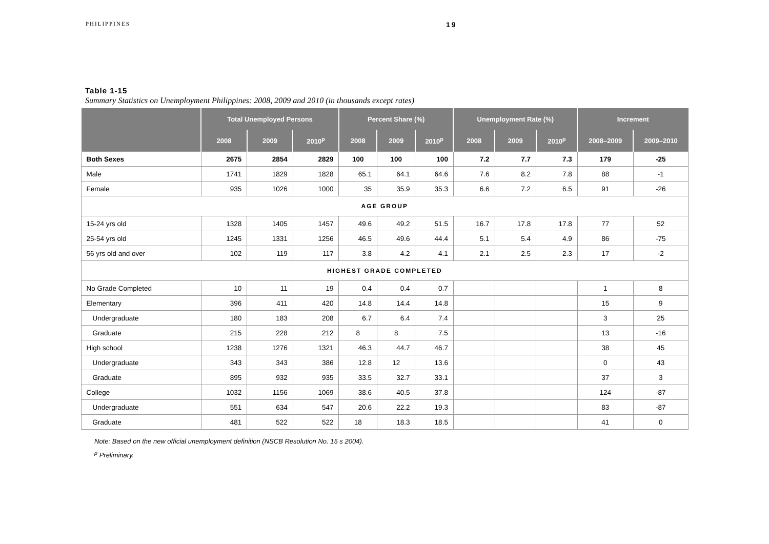PHILIPPINES
19
Table 1-15
Summary Statistics on Unemployment Philippines: 2008, 2009 and 2010 (in thousands except rates)
| | Total Unemployed Persons | | | Percent Share (%) | | | Unemployment Rate (%) | | | Increment | |
| --- | --- | --- | --- | --- | --- | --- | --- | --- | --- | --- | --- |
| | 2008 | 2009 | 2010<sup>p</sup> | 2008 | 2009 | 2010<sup>p</sup> | 2008 | 2009 | 2010<sup>p</sup> | 2008–2009 | 2009–2010 |
| Both Sexes | 2675 | 2854 | 2829 | 100 | 100 | 100 | 7.2 | 7.7 | 7.3 | 179 | -25 |
| Male | 1741 | 1829 | 1828 | 65.1 | 64.1 | 64.6 | 7.6 | 8.2 | 7.8 | 88 | -1 |
| Female | 935 | 1026 | 1000 | 35 | 35.9 | 35.3 | 6.6 | 7.2 | 6.5 | 91 | -26 |
| AGE GROUP | | | | | | | | | | | |
| 15-24 yrs old | 1328 | 1405 | 1457 | 49.6 | 49.2 | 51.5 | 16.7 | 17.8 | 17.8 | 77 | 52 |
| 25-54 yrs old | 1245 | 1331 | 1256 | 46.5 | 49.6 | 44.4 | 5.1 | 5.4 | 4.9 | 86 | -75 |
| 56 yrs old and over | 102 | 119 | 117 | 3.8 | 4.2 | 4.1 | 2.1 | 2.5 | 2.3 | 17 | -2 |
| HIGHEST GRADE COMPLETED | | | | | | | | | | | |
| No Grade Completed | 10 | 11 | 19 | 0.4 | 0.4 | 0.7 | | | | 1 | 8 |
| Elementary | 396 | 411 | 420 | 14.8 | 14.4 | 14.8 | | | | 15 | 9 |
| Undergraduate | 180 | 183 | 208 | 6.7 | 6.4 | 7.4 | | | | 3 | 25 |
| Graduate | 215 | 228 | 212 | 8 | 8 | 7.5 | | | | 13 | -16 |
| High school | 1238 | 1276 | 1321 | 46.3 | 44.7 | 46.7 | | | | 38 | 45 |
| Undergraduate | 343 | 343 | 386 | 12.8 | 12 | 13.6 | | | | 0 | 43 |
| Graduate | 895 | 932 | 935 | 33.5 | 32.7 | 33.1 | | | | 37 | 3 |
| College | 1032 | 1156 | 1069 | 38.6 | 40.5 | 37.8 | | | | 124 | -87 |
| Undergraduate | 551 | 634 | 547 | 20.6 | 22.2 | 19.3 | | | | 83 | -87 |
| Graduate | 481 | 522 | 522 | 18 | 18.3 | 18.5 | | | | 41 | 0 |
Note: Based on the new official unemployment definition (NSCB Resolution No. 15 s 2004).
<sup>p</sup> Preliminary.